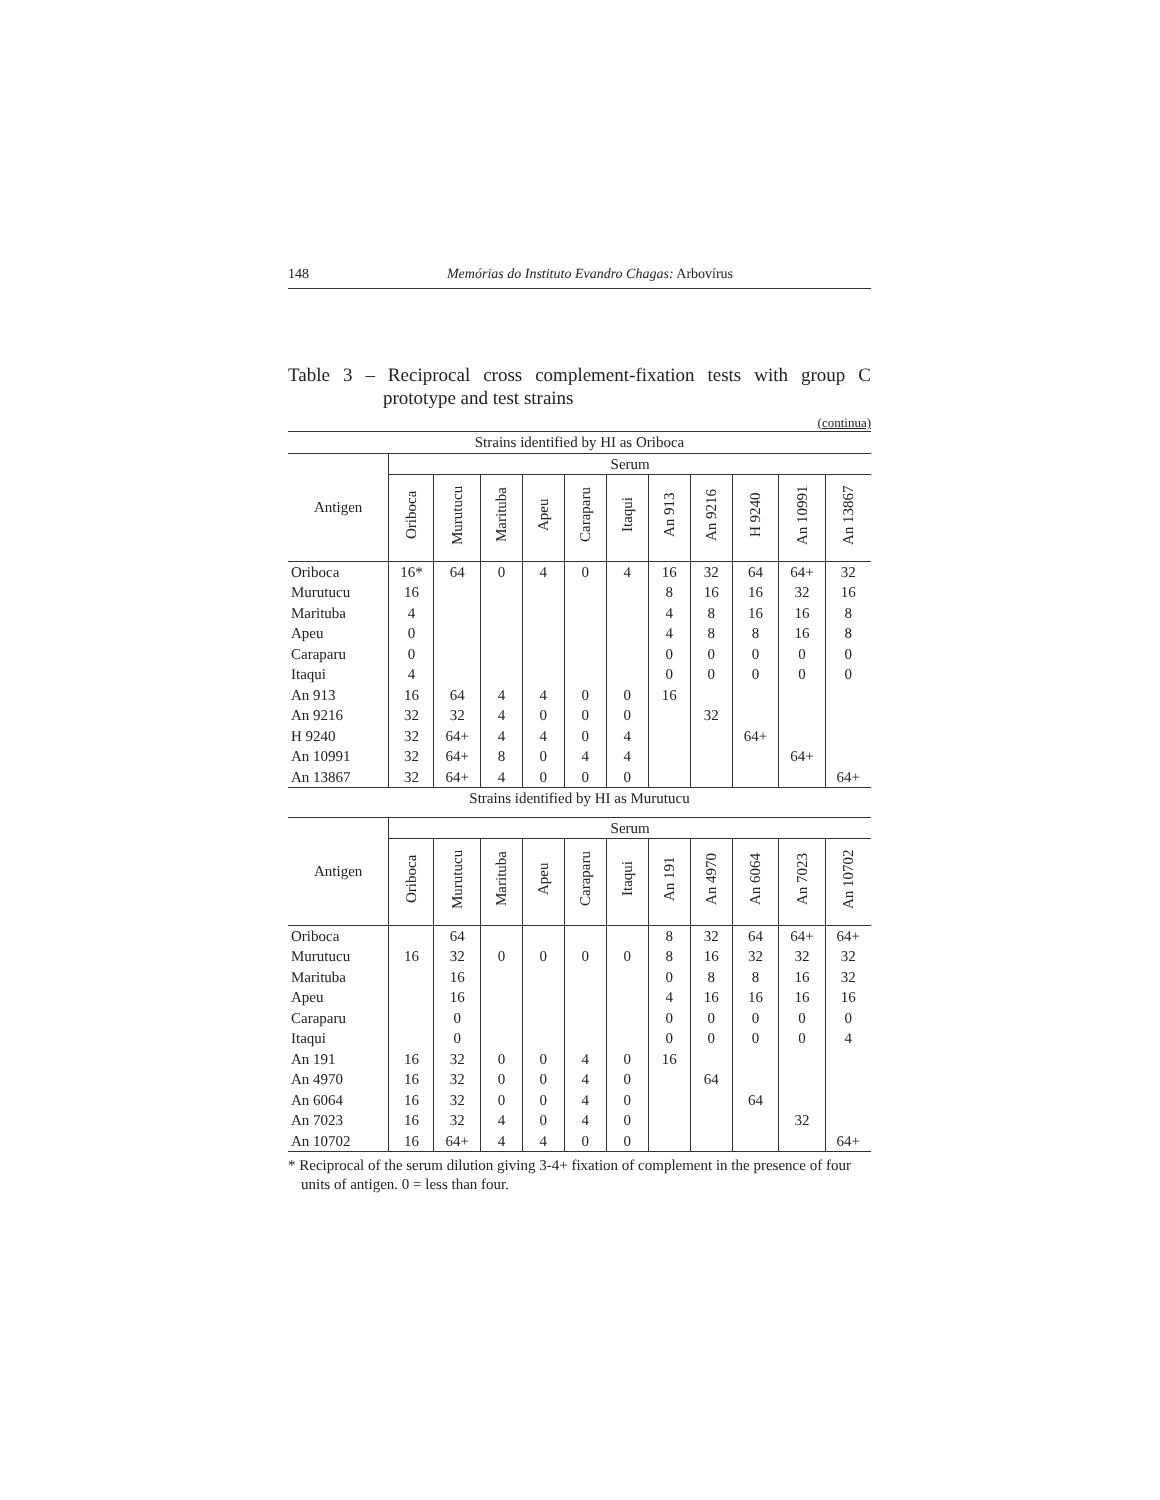148 Memórias do Instituto Evandro Chagas: Arbovírus
Table 3 – Reciprocal cross complement-fixation tests with group C prototype and test strains
(continua)
| Strains identified by HI as Oriboca | | | | | | | | | | | |
| --- | --- | --- | --- | --- | --- | --- | --- | --- | --- | --- | --- |
| Antigen | Serum | | | | | | | | | | |
| | Oriboca | Murutucu | Marituba | Apeu | Caraparu | Itaqui | An 913 | An 9216 | H 9240 | An 10991 | An 13867 |
| Oriboca | 16* | 64 | 0 | 4 | 0 | 4 | 16 | 32 | 64 | 64+ | 32 |
| Murutucu | 16 | | | | | | 8 | 16 | 16 | 32 | 16 |
| Marituba | 4 | | | | | | 4 | 8 | 16 | 16 | 8 |
| Apeu | 0 | | | | | | 4 | 8 | 8 | 16 | 8 |
| Caraparu | 0 | | | | | | 0 | 0 | 0 | 0 | 0 |
| Itaqui | 4 | | | | | | 0 | 0 | 0 | 0 | 0 |
| An 913 | 16 | 64 | 4 | 4 | 0 | 0 | 16 | | | | |
| An 9216 | 32 | 32 | 4 | 0 | 0 | 0 | | 32 | | | |
| H 9240 | 32 | 64+ | 4 | 4 | 0 | 4 | | | 64+ | | |
| An 10991 | 32 | 64+ | 8 | 0 | 4 | 4 | | | | 64+ | |
| An 13867 | 32 | 64+ | 4 | 0 | 0 | 0 | | | | | 64+ |
| Strains identified by HI as Murutucu | | | | | | | | | | | |
| Antigen | Serum | | | | | | | | | | |
| | Oriboca | Murutucu | Marituba | Apeu | Caraparu | Itaqui | An 191 | An 4970 | An 6064 | An 7023 | An 10702 |
| Oriboca | | 64 | | | | | 8 | 32 | 64 | 64+ | 64+ |
| Murutucu | 16 | 32 | 0 | 0 | 0 | 0 | 8 | 16 | 32 | 32 | 32 |
| Marituba | | 16 | | | | | 0 | 8 | 8 | 16 | 32 |
| Apeu | | 16 | | | | | 4 | 16 | 16 | 16 | 16 |
| Caraparu | | 0 | | | | | 0 | 0 | 0 | 0 | 0 |
| Itaqui | | 0 | | | | | 0 | 0 | 0 | 0 | 4 |
| An 191 | 16 | 32 | 0 | 0 | 4 | 0 | 16 | | | | |
| An 4970 | 16 | 32 | 0 | 0 | 4 | 0 | | 64 | | | |
| An 6064 | 16 | 32 | 0 | 0 | 4 | 0 | | | 64 | | |
| An 7023 | 16 | 32 | 4 | 0 | 4 | 0 | | | | 32 | |
| An 10702 | 16 | 64+ | 4 | 4 | 0 | 0 | | | | | 64+ |
* Reciprocal of the serum dilution giving 3-4+ fixation of complement in the presence of four units of antigen. 0 = less than four.